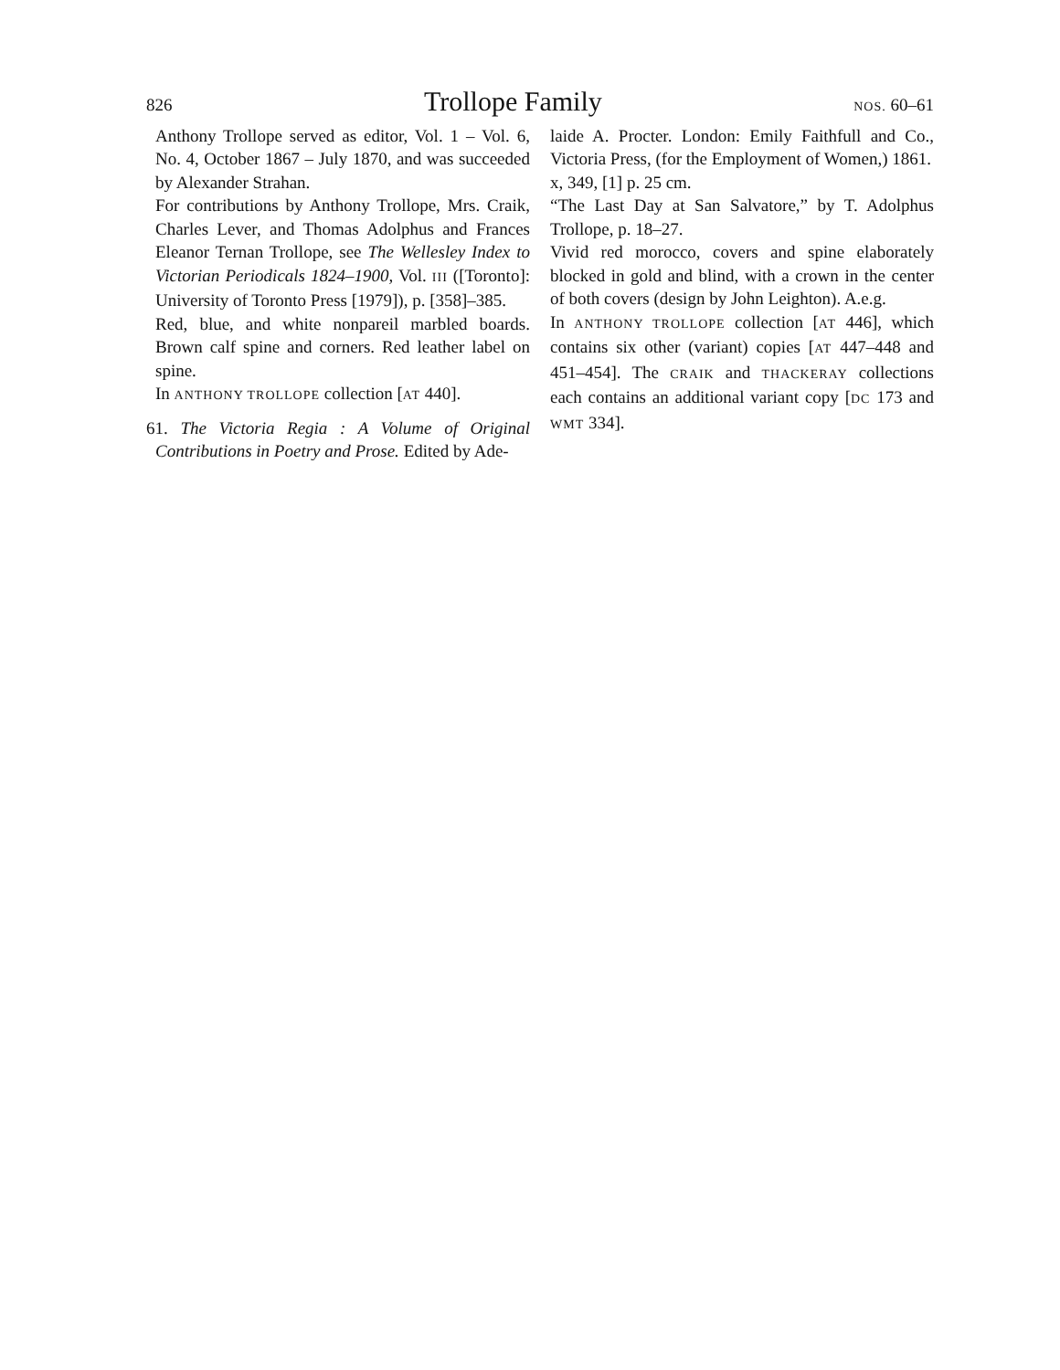826 Trollope Family NOS. 60–61
Anthony Trollope served as editor, Vol. 1 – Vol. 6, No. 4, October 1867 – July 1870, and was succeeded by Alexander Strahan.
For contributions by Anthony Trollope, Mrs. Craik, Charles Lever, and Thomas Adolphus and Frances Eleanor Ternan Trollope, see The Wellesley Index to Victorian Periodicals 1824–1900, Vol. III ([Toronto]: University of Toronto Press [1979]), p. [358]–385.
Red, blue, and white nonpareil marbled boards. Brown calf spine and corners. Red leather label on spine.
In ANTHONY TROLLOPE collection [AT 440].
61. The Victoria Regia : A Volume of Original Contributions in Poetry and Prose. Edited by Ade-
laide A. Procter. London: Emily Faithfull and Co., Victoria Press, (for the Employment of Women,) 1861.
x, 349, [1] p. 25 cm.
“The Last Day at San Salvatore,” by T. Adolphus Trollope, p. 18–27.
Vivid red morocco, covers and spine elaborately blocked in gold and blind, with a crown in the center of both covers (design by John Leighton). A.e.g.
In ANTHONY TROLLOPE collection [AT 446], which contains six other (variant) copies [AT 447–448 and 451–454]. The CRAIK and THACKERAY collections each contains an additional variant copy [DC 173 and WMT 334].